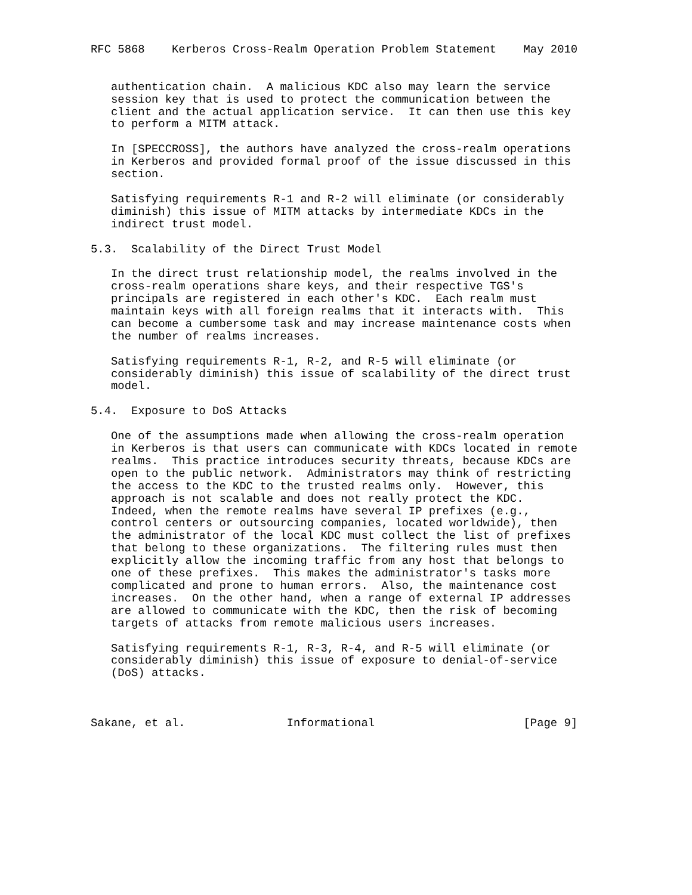RFC 5868    Kerberos Cross-Realm Operation Problem Statement    May 2010


   authentication chain.  A malicious KDC also may learn the service
   session key that is used to protect the communication between the
   client and the actual application service.  It can then use this key
   to perform a MITM attack.

   In [SPECCROSS], the authors have analyzed the cross-realm operations
   in Kerberos and provided formal proof of the issue discussed in this
   section.

   Satisfying requirements R-1 and R-2 will eliminate (or considerably
   diminish) this issue of MITM attacks by intermediate KDCs in the
   indirect trust model.

5.3.  Scalability of the Direct Trust Model

   In the direct trust relationship model, the realms involved in the
   cross-realm operations share keys, and their respective TGS's
   principals are registered in each other's KDC.  Each realm must
   maintain keys with all foreign realms that it interacts with.  This
   can become a cumbersome task and may increase maintenance costs when
   the number of realms increases.

   Satisfying requirements R-1, R-2, and R-5 will eliminate (or
   considerably diminish) this issue of scalability of the direct trust
   model.

5.4.  Exposure to DoS Attacks

   One of the assumptions made when allowing the cross-realm operation
   in Kerberos is that users can communicate with KDCs located in remote
   realms.  This practice introduces security threats, because KDCs are
   open to the public network.  Administrators may think of restricting
   the access to the KDC to the trusted realms only.  However, this
   approach is not scalable and does not really protect the KDC.
   Indeed, when the remote realms have several IP prefixes (e.g.,
   control centers or outsourcing companies, located worldwide), then
   the administrator of the local KDC must collect the list of prefixes
   that belong to these organizations.  The filtering rules must then
   explicitly allow the incoming traffic from any host that belongs to
   one of these prefixes.  This makes the administrator's tasks more
   complicated and prone to human errors.  Also, the maintenance cost
   increases.  On the other hand, when a range of external IP addresses
   are allowed to communicate with the KDC, then the risk of becoming
   targets of attacks from remote malicious users increases.

   Satisfying requirements R-1, R-3, R-4, and R-5 will eliminate (or
   considerably diminish) this issue of exposure to denial-of-service
   (DoS) attacks.



Sakane, et al.               Informational                      [Page 9]